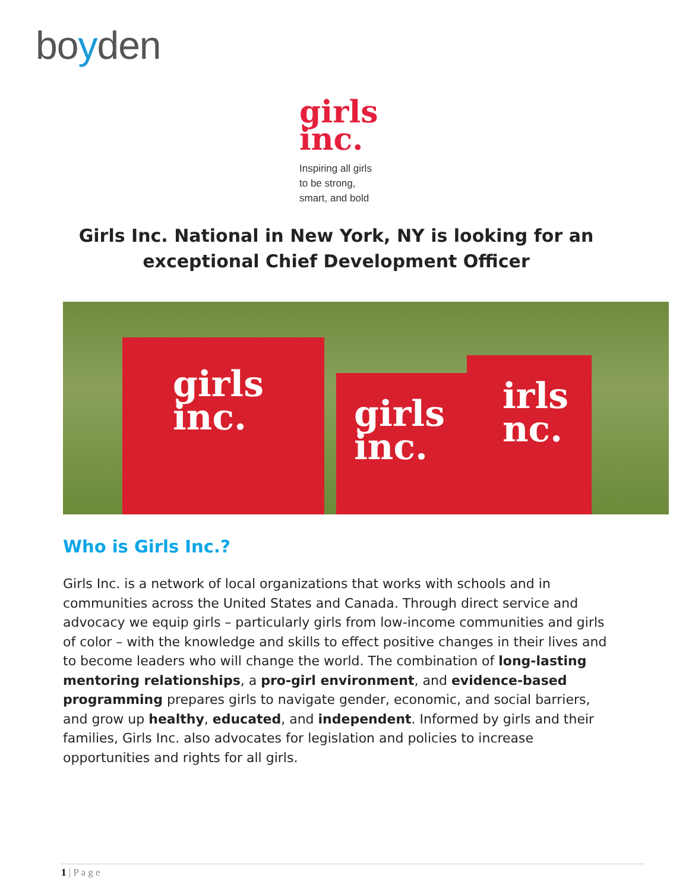boyden
girls
inc.
Inspiring all girls
to be strong,
smart, and bold
Girls Inc. National in New York, NY is looking for an
exceptional Chief Development Officer
girls
inc.
girls
inc.
irls
nc.
Who is Girls Inc.?
Girls Inc. is a network of local organizations that works with schools and in communities across the United States and Canada. Through direct service and advocacy we equip girls – particularly girls from low-income communities and girls of color – with the knowledge and skills to effect positive changes in their lives and to become leaders who will change the world. The combination of long-lasting mentoring relationships, a pro-girl environment, and evidence-based programming prepares girls to navigate gender, economic, and social barriers, and grow up healthy, educated, and independent. Informed by girls and their families, Girls Inc. also advocates for legislation and policies to increase opportunities and rights for all girls.
1 | P a g e